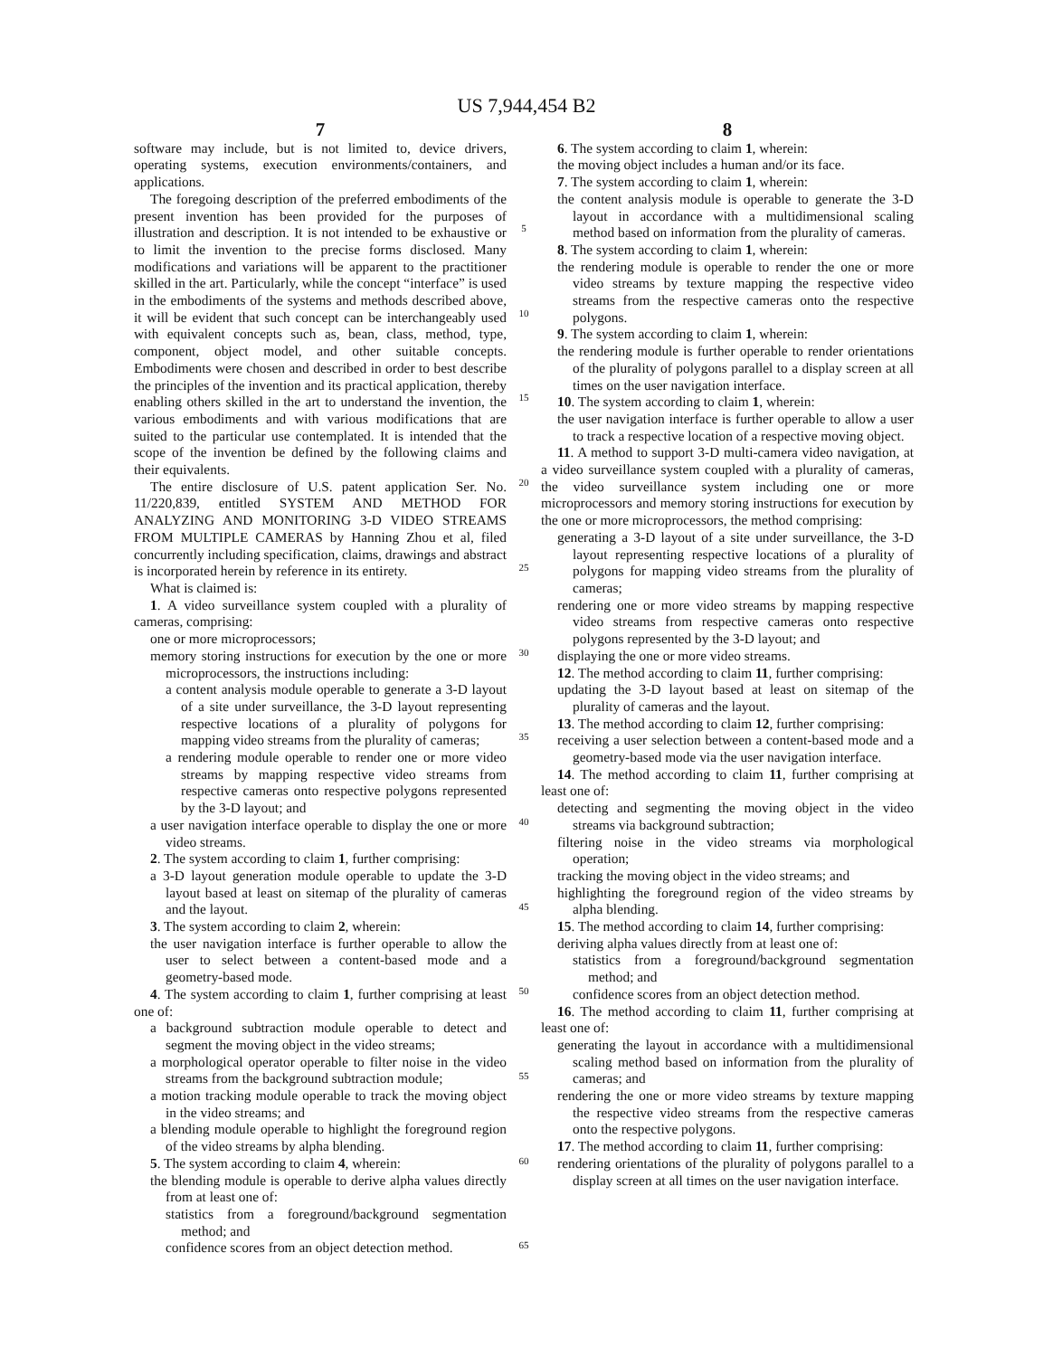US 7,944,454 B2
7
software may include, but is not limited to, device drivers, operating systems, execution environments/containers, and applications.
The foregoing description of the preferred embodiments of the present invention has been provided for the purposes of illustration and description. It is not intended to be exhaustive or to limit the invention to the precise forms disclosed. Many modifications and variations will be apparent to the practitioner skilled in the art. Particularly, while the concept “interface” is used in the embodiments of the systems and methods described above, it will be evident that such concept can be interchangeably used with equivalent concepts such as, bean, class, method, type, component, object model, and other suitable concepts. Embodiments were chosen and described in order to best describe the principles of the invention and its practical application, thereby enabling others skilled in the art to understand the invention, the various embodiments and with various modifications that are suited to the particular use contemplated. It is intended that the scope of the invention be defined by the following claims and their equivalents.
The entire disclosure of U.S. patent application Ser. No. 11/220,839, entitled SYSTEM AND METHOD FOR ANALYZING AND MONITORING 3-D VIDEO STREAMS FROM MULTIPLE CAMERAS by Hanning Zhou et al, filed concurrently including specification, claims, drawings and abstract is incorporated herein by reference in its entirety.
What is claimed is:
1. A video surveillance system coupled with a plurality of cameras, comprising:
one or more microprocessors;
memory storing instructions for execution by the one or more microprocessors, the instructions including:
a content analysis module operable to generate a 3-D layout of a site under surveillance, the 3-D layout representing respective locations of a plurality of polygons for mapping video streams from the plurality of cameras;
a rendering module operable to render one or more video streams by mapping respective video streams from respective cameras onto respective polygons represented by the 3-D layout; and
a user navigation interface operable to display the one or more video streams.
2. The system according to claim 1, further comprising:
a 3-D layout generation module operable to update the 3-D layout based at least on sitemap of the plurality of cameras and the layout.
3. The system according to claim 2, wherein:
the user navigation interface is further operable to allow the user to select between a content-based mode and a geometry-based mode.
4. The system according to claim 1, further comprising at least one of:
a background subtraction module operable to detect and segment the moving object in the video streams;
a morphological operator operable to filter noise in the video streams from the background subtraction module;
a motion tracking module operable to track the moving object in the video streams; and
a blending module operable to highlight the foreground region of the video streams by alpha blending.
5. The system according to claim 4, wherein:
the blending module is operable to derive alpha values directly from at least one of:
statistics from a foreground/background segmentation method; and
confidence scores from an object detection method.
5
10
15
20
25
30
35
40
45
50
55
60
65
8
6. The system according to claim 1, wherein:
the moving object includes a human and/or its face.
7. The system according to claim 1, wherein:
the content analysis module is operable to generate the 3-D layout in accordance with a multidimensional scaling method based on information from the plurality of cameras.
8. The system according to claim 1, wherein:
the rendering module is operable to render the one or more video streams by texture mapping the respective video streams from the respective cameras onto the respective polygons.
9. The system according to claim 1, wherein:
the rendering module is further operable to render orientations of the plurality of polygons parallel to a display screen at all times on the user navigation interface.
10. The system according to claim 1, wherein:
the user navigation interface is further operable to allow a user to track a respective location of a respective moving object.
11. A method to support 3-D multi-camera video navigation, at a video surveillance system coupled with a plurality of cameras, the video surveillance system including one or more microprocessors and memory storing instructions for execution by the one or more microprocessors, the method comprising:
generating a 3-D layout of a site under surveillance, the 3-D layout representing respective locations of a plurality of polygons for mapping video streams from the plurality of cameras;
rendering one or more video streams by mapping respective video streams from respective cameras onto respective polygons represented by the 3-D layout; and
displaying the one or more video streams.
12. The method according to claim 11, further comprising:
updating the 3-D layout based at least on sitemap of the plurality of cameras and the layout.
13. The method according to claim 12, further comprising:
receiving a user selection between a content-based mode and a geometry-based mode via the user navigation interface.
14. The method according to claim 11, further comprising at least one of:
detecting and segmenting the moving object in the video streams via background subtraction;
filtering noise in the video streams via morphological operation;
tracking the moving object in the video streams; and
highlighting the foreground region of the video streams by alpha blending.
15. The method according to claim 14, further comprising:
deriving alpha values directly from at least one of:
statistics from a foreground/background segmentation method; and
confidence scores from an object detection method.
16. The method according to claim 11, further comprising at least one of:
generating the layout in accordance with a multidimensional scaling method based on information from the plurality of cameras; and
rendering the one or more video streams by texture mapping the respective video streams from the respective cameras onto the respective polygons.
17. The method according to claim 11, further comprising:
rendering orientations of the plurality of polygons parallel to a display screen at all times on the user navigation interface.